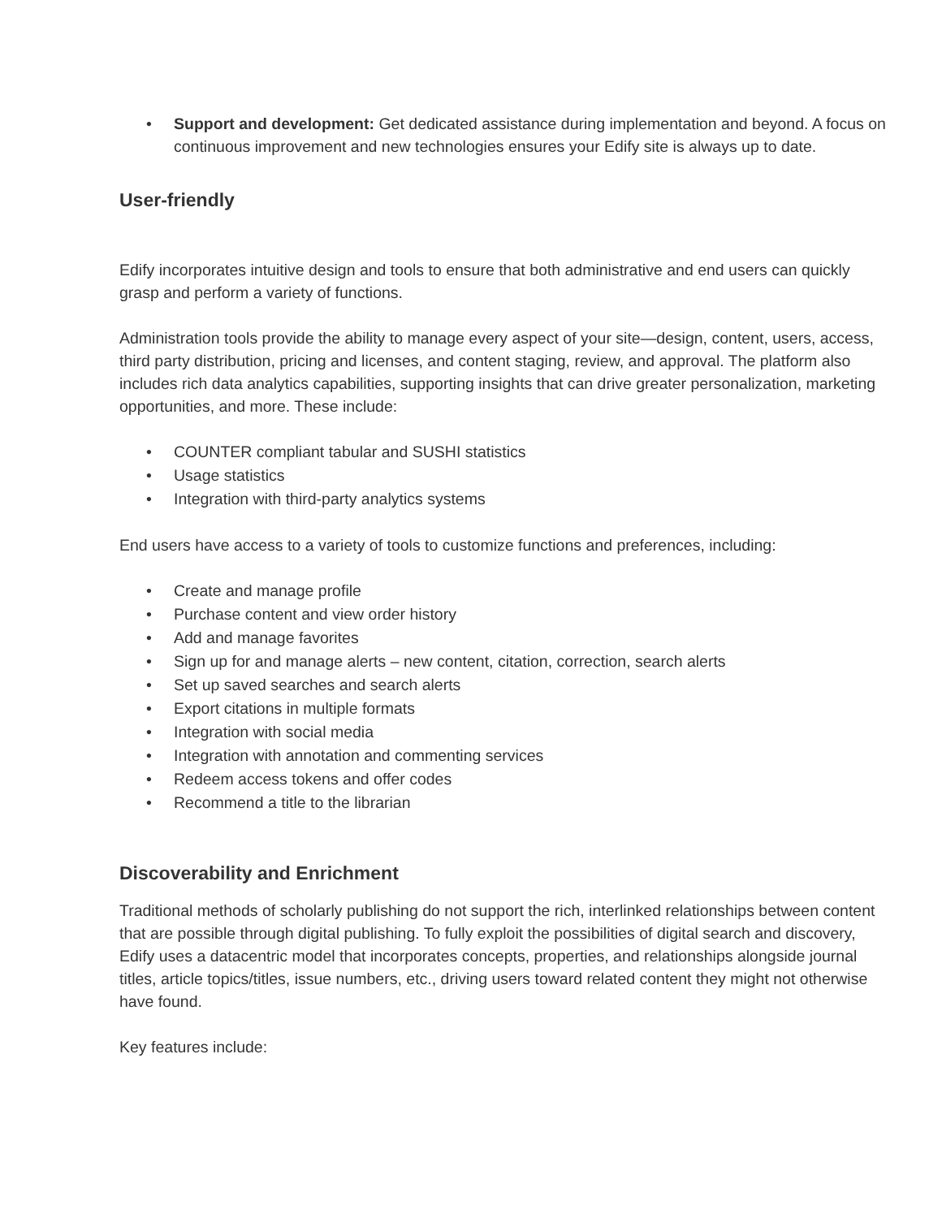• Support and development: Get dedicated assistance during implementation and beyond. A focus on continuous improvement and new technologies ensures your Edify site is always up to date.
User-friendly
Edify incorporates intuitive design and tools to ensure that both administrative and end users can quickly grasp and perform a variety of functions.
Administration tools provide the ability to manage every aspect of your site—design, content, users, access, third party distribution, pricing and licenses, and content staging, review, and approval. The platform also includes rich data analytics capabilities, supporting insights that can drive greater personalization, marketing opportunities, and more. These include:
• COUNTER compliant tabular and SUSHI statistics
• Usage statistics
• Integration with third-party analytics systems
End users have access to a variety of tools to customize functions and preferences, including:
• Create and manage profile
• Purchase content and view order history
• Add and manage favorites
• Sign up for and manage alerts – new content, citation, correction, search alerts
• Set up saved searches and search alerts
• Export citations in multiple formats
• Integration with social media
• Integration with annotation and commenting services
• Redeem access tokens and offer codes
• Recommend a title to the librarian
Discoverability and Enrichment
Traditional methods of scholarly publishing do not support the rich, interlinked relationships between content that are possible through digital publishing. To fully exploit the possibilities of digital search and discovery, Edify uses a datacentric model that incorporates concepts, properties, and relationships alongside journal titles, article topics/titles, issue numbers, etc., driving users toward related content they might not otherwise have found.
Key features include: